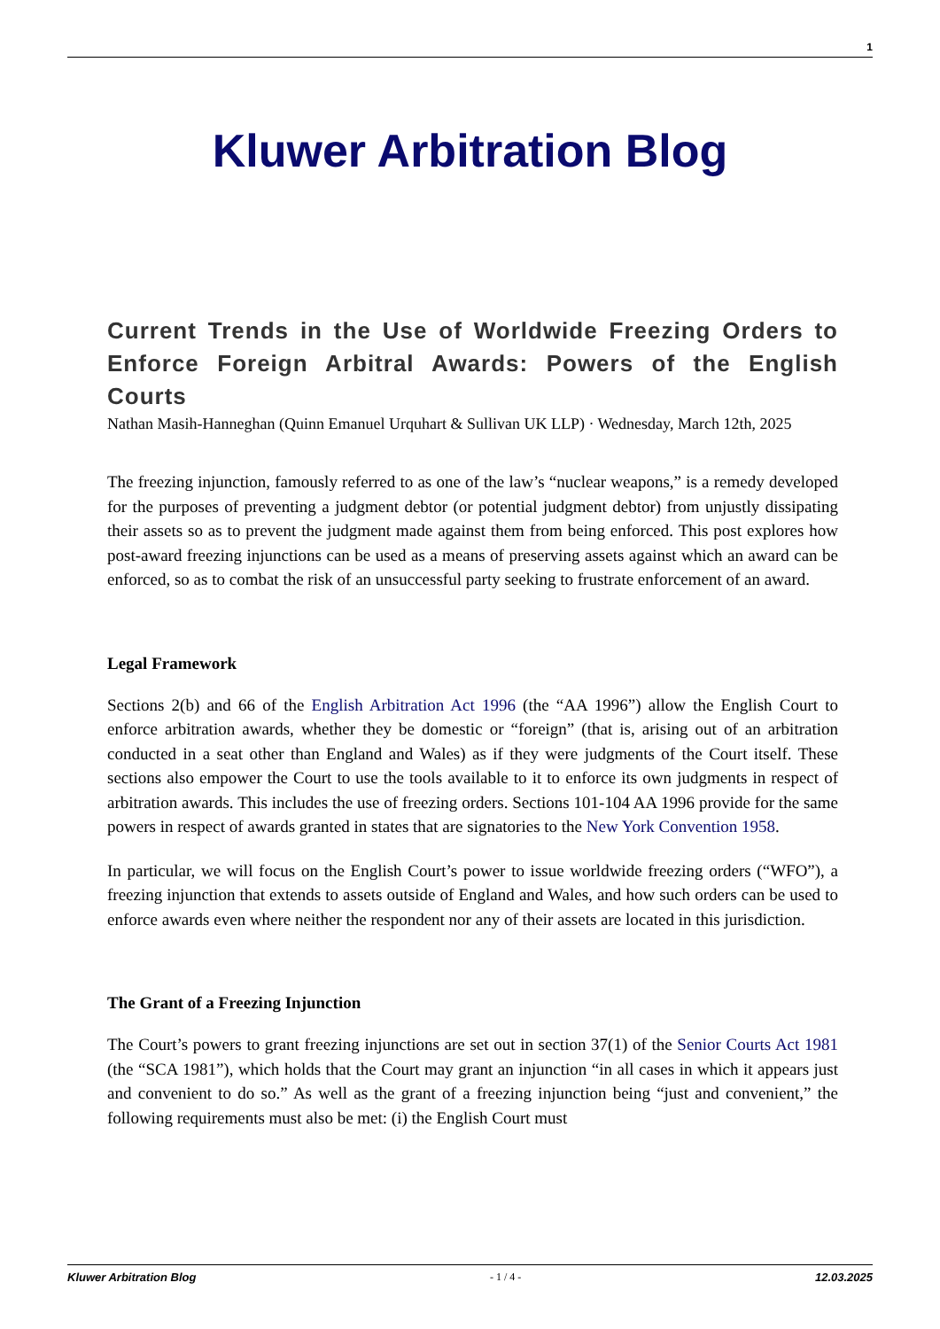1
Kluwer Arbitration Blog
Current Trends in the Use of Worldwide Freezing Orders to Enforce Foreign Arbitral Awards: Powers of the English Courts
Nathan Masih-Hanneghan (Quinn Emanuel Urquhart & Sullivan UK LLP) · Wednesday, March 12th, 2025
The freezing injunction, famously referred to as one of the law’s “nuclear weapons,” is a remedy developed for the purposes of preventing a judgment debtor (or potential judgment debtor) from unjustly dissipating their assets so as to prevent the judgment made against them from being enforced. This post explores how post-award freezing injunctions can be used as a means of preserving assets against which an award can be enforced, so as to combat the risk of an unsuccessful party seeking to frustrate enforcement of an award.
Legal Framework
Sections 2(b) and 66 of the English Arbitration Act 1996 (the “AA 1996”) allow the English Court to enforce arbitration awards, whether they be domestic or “foreign” (that is, arising out of an arbitration conducted in a seat other than England and Wales) as if they were judgments of the Court itself. These sections also empower the Court to use the tools available to it to enforce its own judgments in respect of arbitration awards. This includes the use of freezing orders. Sections 101-104 AA 1996 provide for the same powers in respect of awards granted in states that are signatories to the New York Convention 1958.
In particular, we will focus on the English Court’s power to issue worldwide freezing orders (“WFO”), a freezing injunction that extends to assets outside of England and Wales, and how such orders can be used to enforce awards even where neither the respondent nor any of their assets are located in this jurisdiction.
The Grant of a Freezing Injunction
The Court’s powers to grant freezing injunctions are set out in section 37(1) of the Senior Courts Act 1981 (the “SCA 1981”), which holds that the Court may grant an injunction “in all cases in which it appears just and convenient to do so.” As well as the grant of a freezing injunction being “just and convenient,” the following requirements must also be met: (i) the English Court must
Kluwer Arbitration Blog - 1 / 4 - 12.03.2025